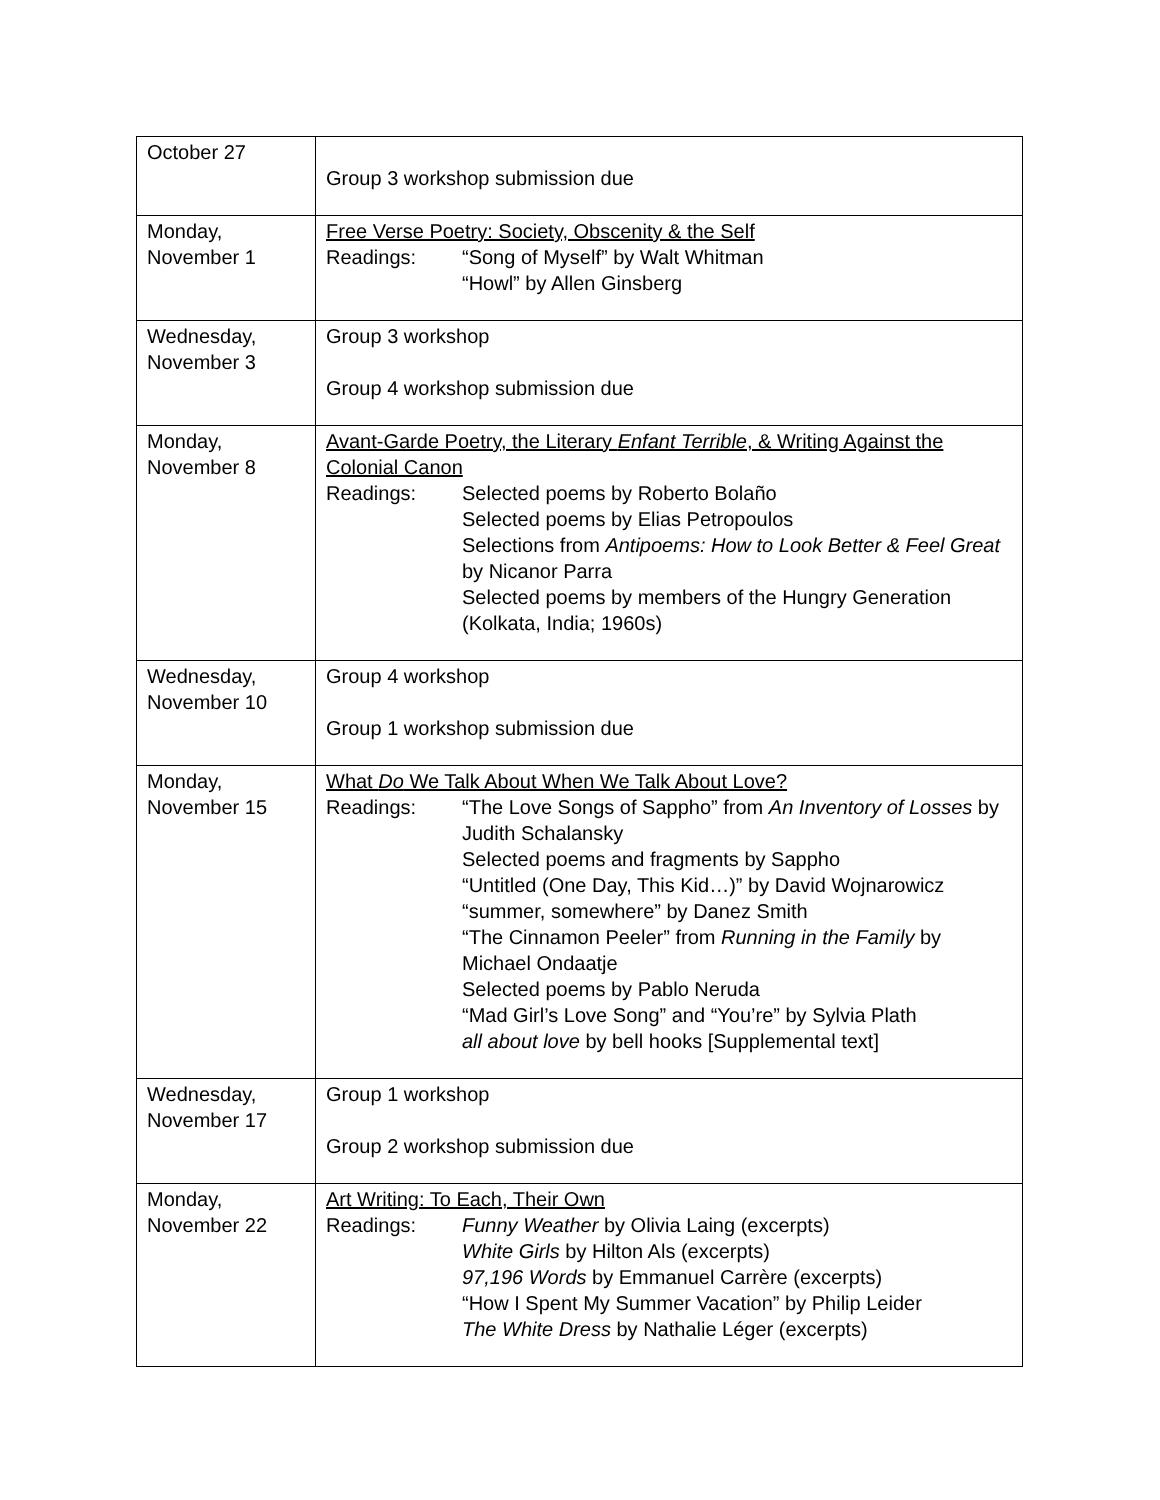| October 27 | Group 3 workshop submission due |
| Monday, November 1 | Free Verse Poetry: Society, Obscenity & the Self Readings: “Song of Myself” by Walt Whitman “Howl” by Allen Ginsberg |
| Wednesday, November 3 | Group 3 workshop Group 4 workshop submission due |
| Monday, November 8 | Avant-Garde Poetry, the Literary Enfant Terrible , & Writing Against the Colonial Canon Readings: Selected poems by Roberto Bolaño Selected poems by Elias Petropoulos Selections from Antipoems: How to Look Better & Feel Great by Nicanor Parra Selected poems by members of the Hungry Generation (Kolkata, India; 1960s) |
| Wednesday, November 10 | Group 4 workshop Group 1 workshop submission due |
| Monday, November 15 | What Do We Talk About When We Talk About Love? Readings: “The Love Songs of Sappho” from An Inventory of Losses by Judith Schalansky Selected poems and fragments by Sappho “Untitled (One Day, This Kid…)” by David Wojnarowicz “summer, somewhere” by Danez Smith “The Cinnamon Peeler” from Running in the Family by Michael Ondaatje Selected poems by Pablo Neruda “Mad Girl’s Love Song” and “You’re” by Sylvia Plath all about love by bell hooks [Supplemental text] |
| Wednesday, November 17 | Group 1 workshop Group 2 workshop submission due |
| Monday, November 22 | Art Writing: To Each, Their Own Readings: Funny Weather by Olivia Laing (excerpts) White Girls by Hilton Als (excerpts) 97,196 Words by Emmanuel Carrère (excerpts) “How I Spent My Summer Vacation” by Philip Leider The White Dress by Nathalie Léger (excerpts) |